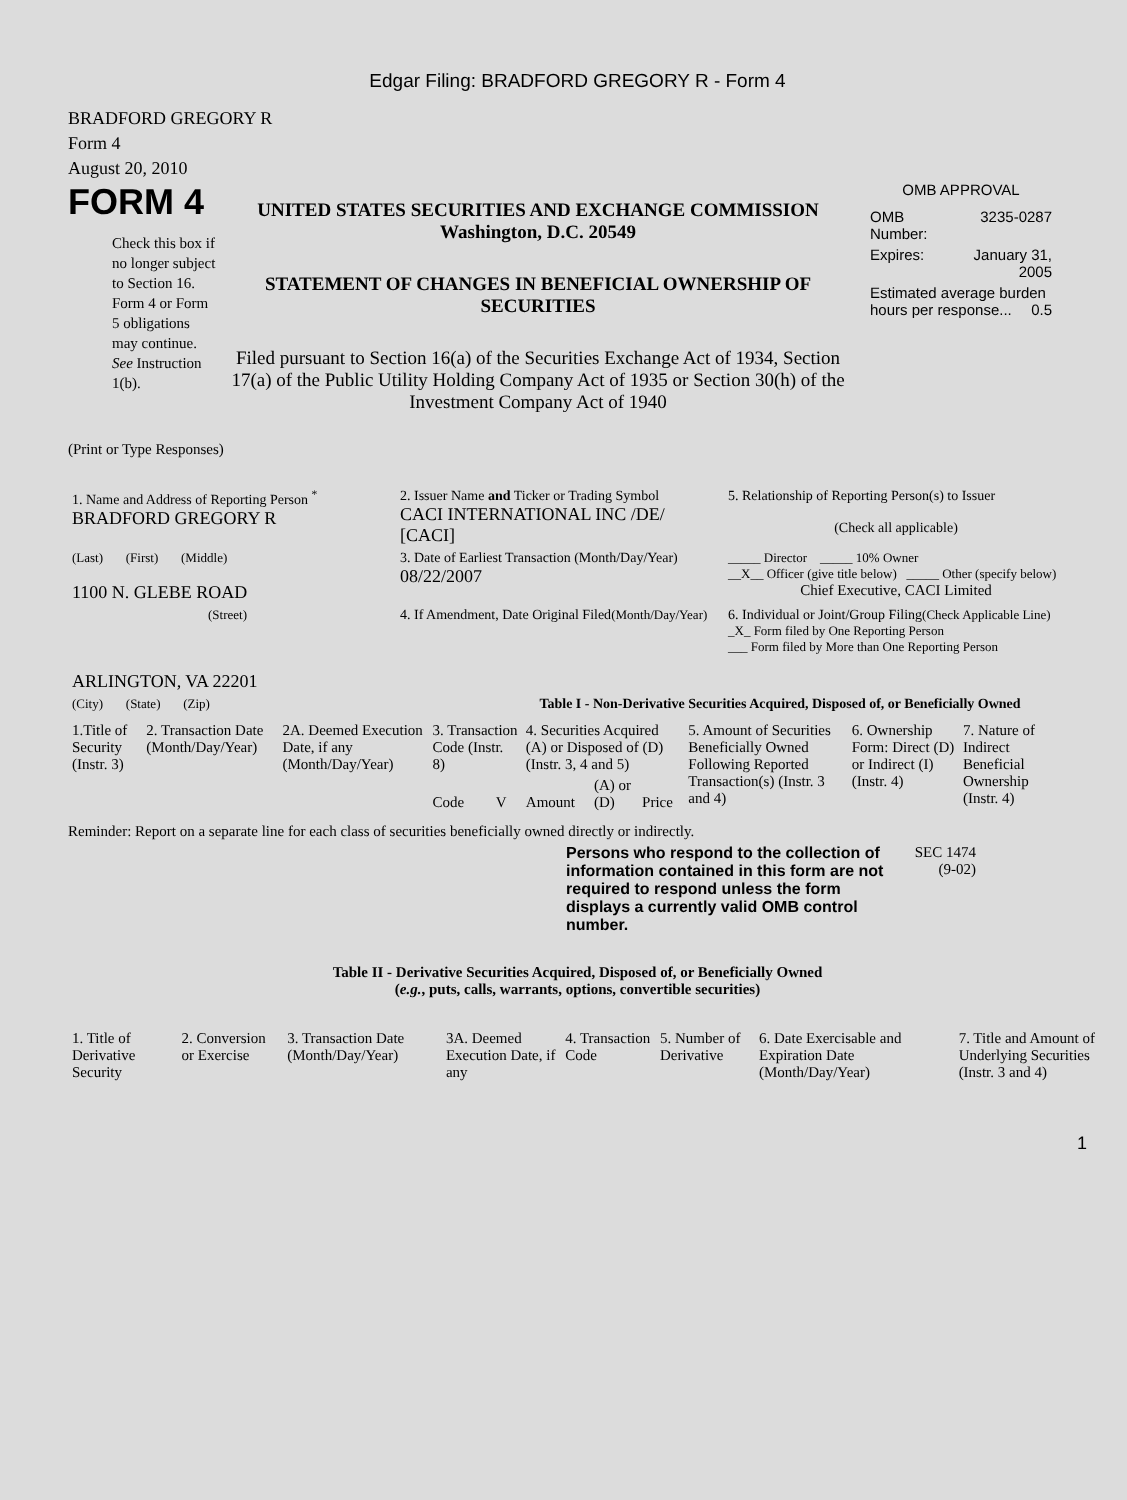Edgar Filing: BRADFORD GREGORY R - Form 4
BRADFORD GREGORY R
Form 4
August 20, 2010
FORM 4
Check this box if no longer subject to Section 16. Form 4 or Form 5 obligations may continue. See Instruction 1(b).
UNITED STATES SECURITIES AND EXCHANGE COMMISSION
Washington, D.C. 20549
STATEMENT OF CHANGES IN BENEFICIAL OWNERSHIP OF SECURITIES
Filed pursuant to Section 16(a) of the Securities Exchange Act of 1934, Section 17(a) of the Public Utility Holding Company Act of 1935 or Section 30(h) of the Investment Company Act of 1940
OMB APPROVAL
| OMB Number: | 3235-0287 |
| Expires: | January 31, 2005 |
| Estimated average burden hours per response... 0.5 | |
(Print or Type Responses)
| 1. Name and Address of Reporting Person <sup>*</sup> BRADFORD GREGORY R | 2. Issuer Name and Ticker or Trading Symbol CACI INTERNATIONAL INC /DE/ [CACI] | 5. Relationship of Reporting Person(s) to Issuer (Check all applicable) |
| (Last) (First) (Middle) 1100 N. GLEBE ROAD | 3. Date of Earliest Transaction (Month/Day/Year) 08/22/2007 | _____ Director _____ 10% Owner __X__ Officer (give title below) _____ Other (specify below) Chief Executive, CACI Limited |
| (Street) ARLINGTON, VA 22201 | 4. If Amendment, Date Original Filed (Month/Day/Year) | 6. Individual or Joint/Group Filing (Check Applicable Line) _X_ Form filed by One Reporting Person ___ Form filed by More than One Reporting Person |
| (City) (State) (Zip) | Table I - Non-Derivative Securities Acquired, Disposed of, or Beneficially Owned | |
| 1.Title of Security (Instr. 3) | 2. Transaction Date (Month/Day/Year) | 2A. Deemed Execution Date, if any (Month/Day/Year) | 3. Transaction Code (Instr. 8) | | 4. Securities Acquired (A) or Disposed of (D) (Instr. 3, 4 and 5) | | | 5. Amount of Securities Beneficially Owned Following Reported Transaction(s) (Instr. 3 and 4) | 6. Ownership Form: Direct (D) or Indirect (I) (Instr. 4) | 7. Nature of Indirect Beneficial Ownership (Instr. 4) |
| --- | --- | --- | --- | --- | --- | --- | --- | --- | --- | --- |
| | | | Code | V | Amount | (A) or (D) | Price | | | |
Reminder: Report on a separate line for each class of securities beneficially owned directly or indirectly.
Persons who respond to the collection of information contained in this form are not required to respond unless the form displays a currently valid OMB control number.
SEC 1474 (9-02)
Table II - Derivative Securities Acquired, Disposed of, or Beneficially Owned
(e.g., puts, calls, warrants, options, convertible securities)
| 1. Title of Derivative Security | 2. Conversion or Exercise | 3. Transaction Date (Month/Day/Year) | 3A. Deemed Execution Date, if any | 4. Transaction Code | 5. Number of Derivative | 6. Date Exercisable and Expiration Date (Month/Day/Year) | 7. Title and Amount of Underlying Securities (Instr. 3 and 4) |
| --- | --- | --- | --- | --- | --- | --- | --- |
1